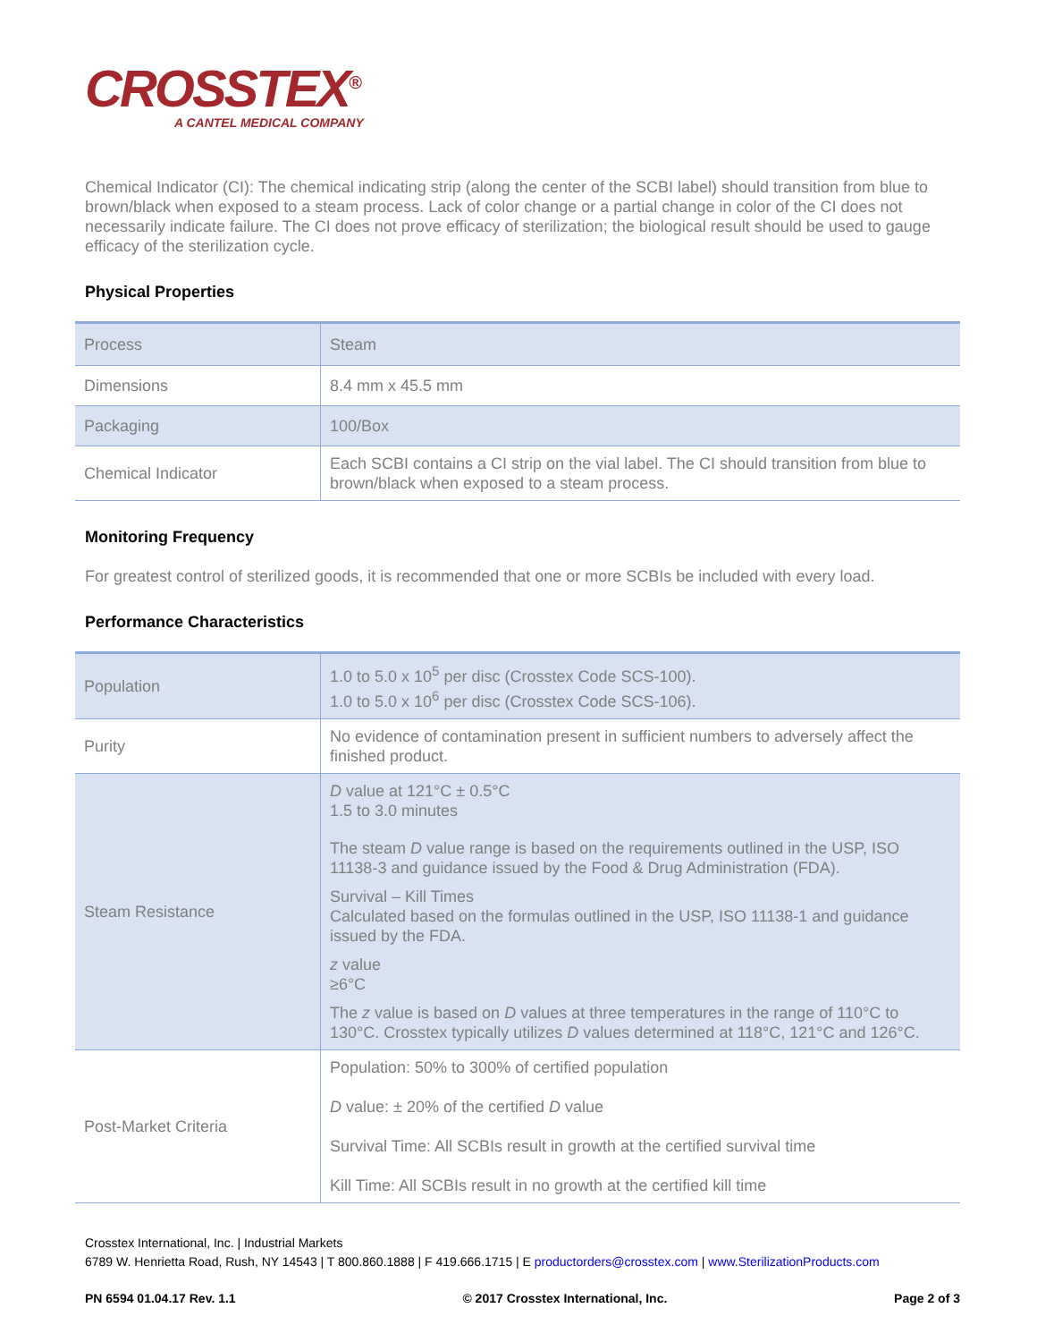CROSSTEX<sup>®</sup>
A CANTEL MEDICAL COMPANY
Chemical Indicator (CI): The chemical indicating strip (along the center of the SCBI label) should transition from blue to brown/black when exposed to a steam process. Lack of color change or a partial change in color of the CI does not necessarily indicate failure. The CI does not prove efficacy of sterilization; the biological result should be used to gauge efficacy of the sterilization cycle.
Physical Properties
| Process | Steam |
| Dimensions | 8.4 mm x 45.5 mm |
| Packaging | 100/Box |
| Chemical Indicator | Each SCBI contains a CI strip on the vial label. The CI should transition from blue to brown/black when exposed to a steam process. |
Monitoring Frequency
For greatest control of sterilized goods, it is recommended that one or more SCBIs be included with every load.
Performance Characteristics
| Population | 1.0 to 5.0 x 10<sup>5</sup> per disc (Crosstex Code SCS-100). 1.0 to 5.0 x 10<sup>6</sup> per disc (Crosstex Code SCS-106). |
| Purity | No evidence of contamination present in sufficient numbers to adversely affect the finished product. |
| Steam Resistance | D value at 121°C ± 0.5°C 1.5 to 3.0 minutes The steam D value range is based on the requirements outlined in the USP, ISO 11138-3 and guidance issued by the Food & Drug Administration (FDA). Survival – Kill Times Calculated based on the formulas outlined in the USP, ISO 11138-1 and guidance issued by the FDA. z value ≥6°C The z value is based on D values at three temperatures in the range of 110°C to 130°C. Crosstex typically utilizes D values determined at 118°C, 121°C and 126°C. |
| Post-Market Criteria | Population: 50% to 300% of certified population D value: ± 20% of the certified D value Survival Time: All SCBIs result in growth at the certified survival time Kill Time: All SCBIs result in no growth at the certified kill time |
Crosstex International, Inc. | Industrial Markets
6789 W. Henrietta Road, Rush, NY 14543 | T 800.860.1888 | F 419.666.1715 | E productorders@crosstex.com | www.SterilizationProducts.com
PN 6594 01.04.17 Rev. 1.1 © 2017 Crosstex International, Inc. Page 2 of 3